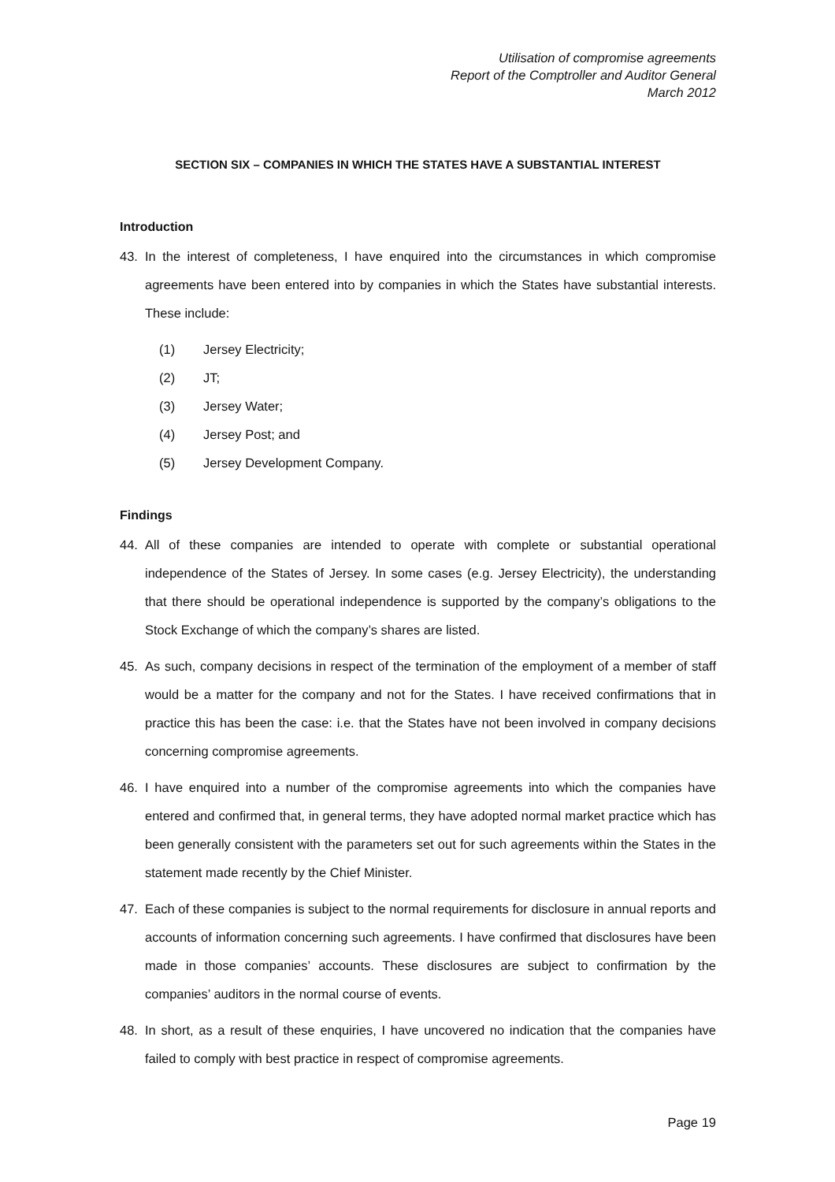Utilisation of compromise agreements
Report of the Comptroller and Auditor General
March 2012
SECTION SIX – COMPANIES IN WHICH THE STATES HAVE A SUBSTANTIAL INTEREST
Introduction
43. In the interest of completeness, I have enquired into the circumstances in which compromise agreements have been entered into by companies in which the States have substantial interests. These include:
(1) Jersey Electricity;
(2) JT;
(3) Jersey Water;
(4) Jersey Post; and
(5) Jersey Development Company.
Findings
44. All of these companies are intended to operate with complete or substantial operational independence of the States of Jersey. In some cases (e.g. Jersey Electricity), the understanding that there should be operational independence is supported by the company’s obligations to the Stock Exchange of which the company’s shares are listed.
45. As such, company decisions in respect of the termination of the employment of a member of staff would be a matter for the company and not for the States. I have received confirmations that in practice this has been the case: i.e. that the States have not been involved in company decisions concerning compromise agreements.
46. I have enquired into a number of the compromise agreements into which the companies have entered and confirmed that, in general terms, they have adopted normal market practice which has been generally consistent with the parameters set out for such agreements within the States in the statement made recently by the Chief Minister.
47. Each of these companies is subject to the normal requirements for disclosure in annual reports and accounts of information concerning such agreements. I have confirmed that disclosures have been made in those companies’ accounts. These disclosures are subject to confirmation by the companies’ auditors in the normal course of events.
48. In short, as a result of these enquiries, I have uncovered no indication that the companies have failed to comply with best practice in respect of compromise agreements.
Page 19